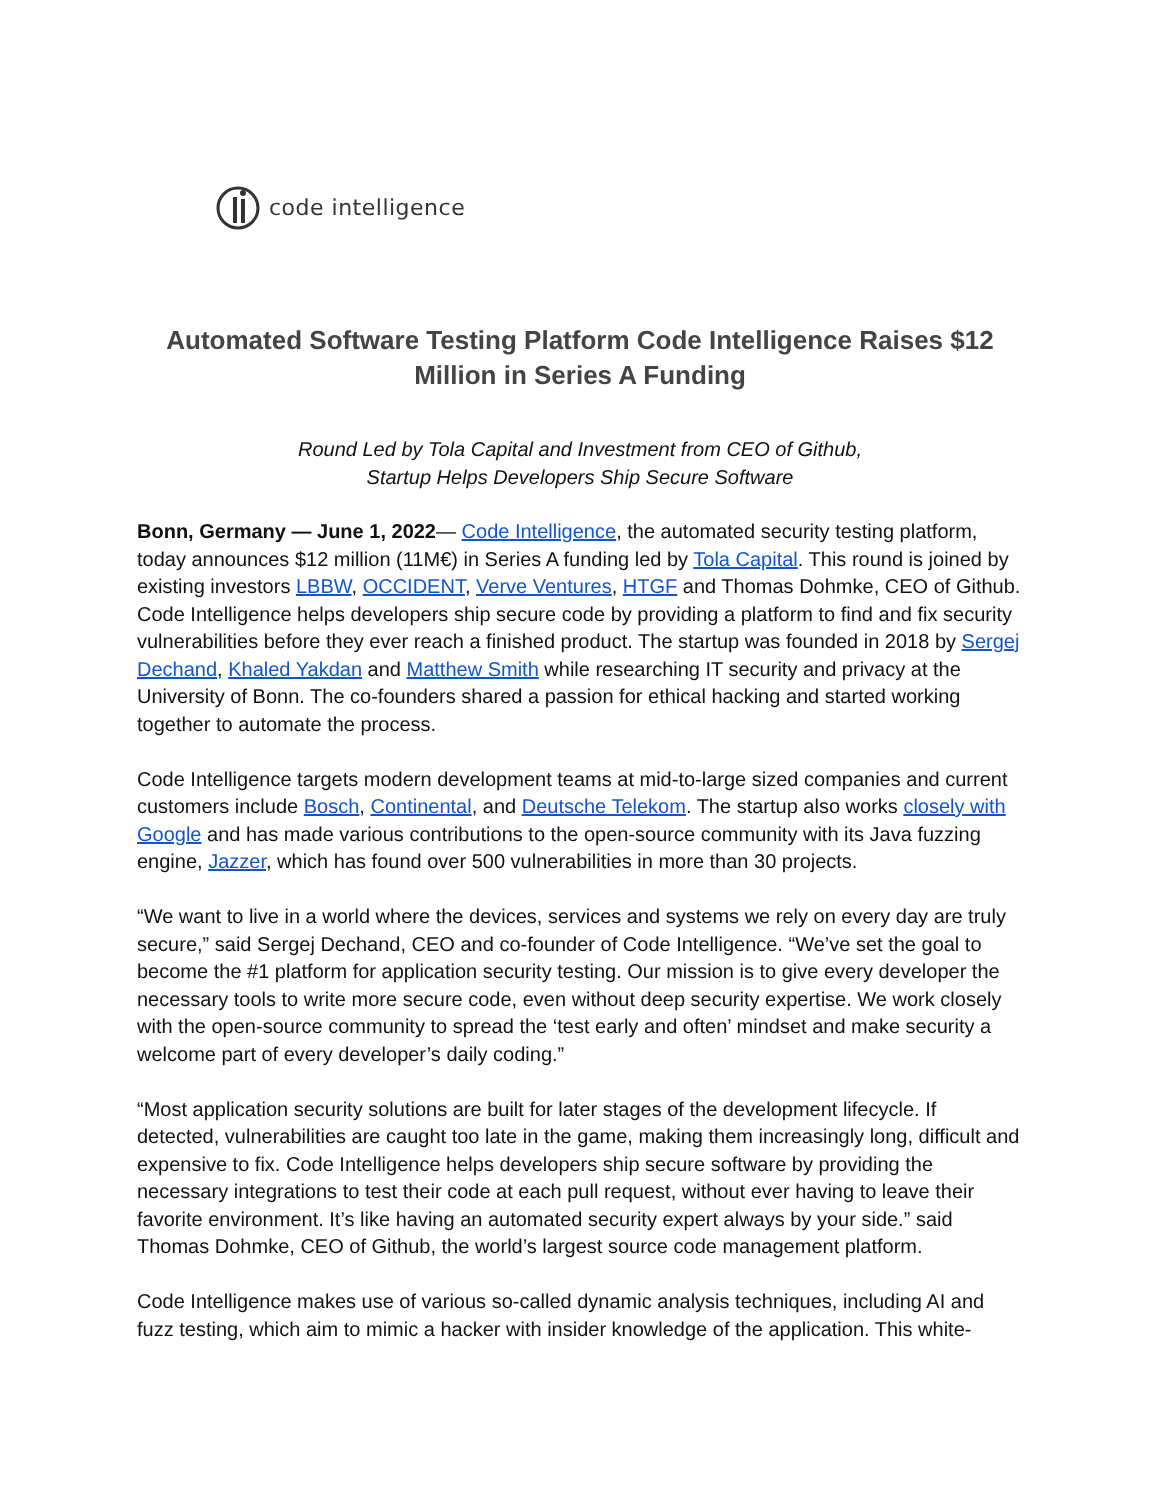code intelligence
Automated Software Testing Platform Code Intelligence Raises $12
Million in Series A Funding
Round Led by Tola Capital and Investment from CEO of Github,
Startup Helps Developers Ship Secure Software
Bonn, Germany — June 1, 2022— Code Intelligence, the automated security testing platform, today announces $12 million (11M€) in Series A funding led by Tola Capital. This round is joined by existing investors LBBW, OCCIDENT, Verve Ventures, HTGF and Thomas Dohmke, CEO of Github.
Code Intelligence helps developers ship secure code by providing a platform to find and fix security vulnerabilities before they ever reach a finished product. The startup was founded in 2018 by Sergej Dechand, Khaled Yakdan and Matthew Smith while researching IT security and privacy at the University of Bonn. The co-founders shared a passion for ethical hacking and started working together to automate the process.
Code Intelligence targets modern development teams at mid-to-large sized companies and current customers include Bosch, Continental, and Deutsche Telekom. The startup also works closely with Google and has made various contributions to the open-source community with its Java fuzzing engine, Jazzer, which has found over 500 vulnerabilities in more than 30 projects.
“We want to live in a world where the devices, services and systems we rely on every day are truly secure,” said Sergej Dechand, CEO and co-founder of Code Intelligence. “We’ve set the goal to become the #1 platform for application security testing. Our mission is to give every developer the necessary tools to write more secure code, even without deep security expertise. We work closely with the open-source community to spread the ‘test early and often’ mindset and make security a welcome part of every developer’s daily coding.”
“Most application security solutions are built for later stages of the development lifecycle. If detected, vulnerabilities are caught too late in the game, making them increasingly long, difficult and expensive to fix. Code Intelligence helps developers ship secure software by providing the necessary integrations to test their code at each pull request, without ever having to leave their favorite environment. It’s like having an automated security expert always by your side.” said Thomas Dohmke, CEO of Github, the world’s largest source code management platform.
Code Intelligence makes use of various so-called dynamic analysis techniques, including AI and fuzz testing, which aim to mimic a hacker with insider knowledge of the application. This white-